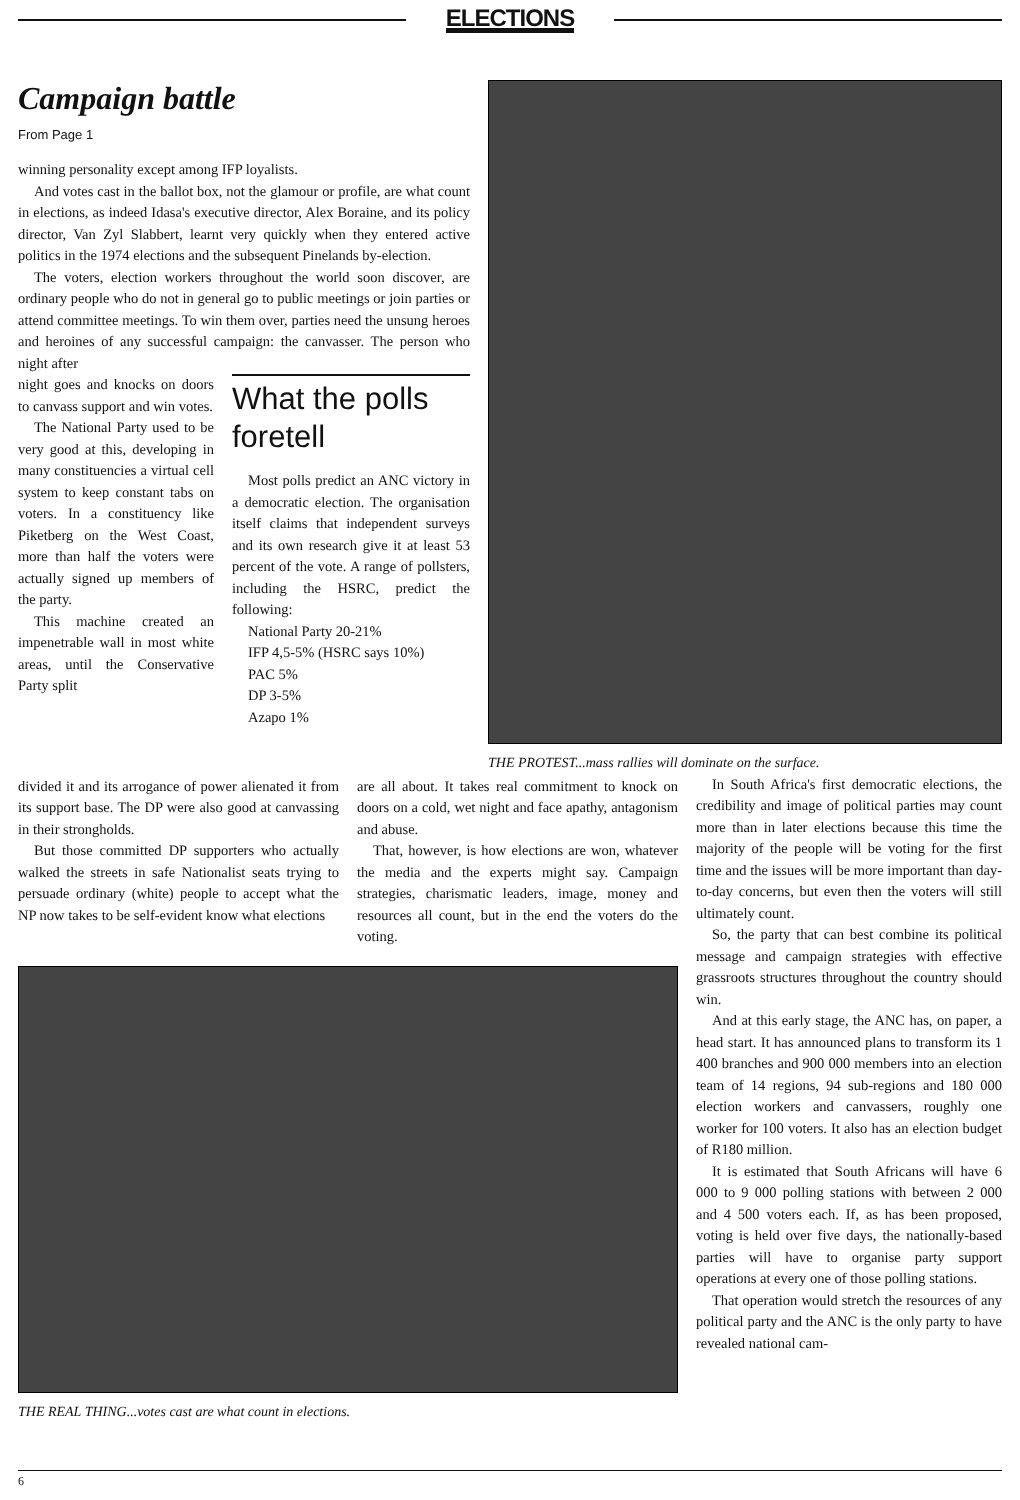ELECTIONS
Campaign battle
From Page 1
winning personality except among IFP loyalists.
And votes cast in the ballot box, not the glamour or profile, are what count in elections, as indeed Idasa's executive director, Alex Boraine, and its policy director, Van Zyl Slabbert, learnt very quickly when they entered active politics in the 1974 elections and the subsequent Pinelands by-election.
The voters, election workers throughout the world soon discover, are ordinary people who do not in general go to public meetings or join parties or attend committee meetings. To win them over, parties need the unsung heroes and heroines of any successful campaign: the canvasser. The person who night after
night goes and knocks on doors to canvass support and win votes.
The National Party used to be very good at this, developing in many constituencies a virtual cell system to keep constant tabs on voters. In a constituency like Piketberg on the West Coast, more than half the voters were actually signed up members of the party.
This machine created an impenetrable wall in most white areas, until the Conservative Party split
What the polls foretell
Most polls predict an ANC victory in a democratic election. The organisation itself claims that independent surveys and its own research give it at least 53 percent of the vote. A range of pollsters, including the HSRC, predict the following:
National Party 20-21%
IFP 4,5-5% (HSRC says 10%)
PAC 5%
DP 3-5%
Azapo 1%
THE PROTEST...mass rallies will dominate on the surface.
divided it and its arrogance of power alienated it from its support base. The DP were also good at canvassing in their strongholds.
But those committed DP supporters who actually walked the streets in safe Nationalist seats trying to persuade ordinary (white) people to accept what the NP now takes to be self-evident know what elections
are all about. It takes real commitment to knock on doors on a cold, wet night and face apathy, antagonism and abuse.
That, however, is how elections are won, whatever the media and the experts might say. Campaign strategies, charismatic leaders, image, money and resources all count, but in the end the voters do the voting.
THE REAL THING...votes cast are what count in elections.
In South Africa's first democratic elections, the credibility and image of political parties may count more than in later elections because this time the majority of the people will be voting for the first time and the issues will be more important than day-to-day concerns, but even then the voters will still ultimately count.
So, the party that can best combine its political message and campaign strategies with effective grassroots structures throughout the country should win.
And at this early stage, the ANC has, on paper, a head start. It has announced plans to transform its 1 400 branches and 900 000 members into an election team of 14 regions, 94 sub-regions and 180 000 election workers and canvassers, roughly one worker for 100 voters. It also has an election budget of R180 million.
It is estimated that South Africans will have 6 000 to 9 000 polling stations with between 2 000 and 4 500 voters each. If, as has been proposed, voting is held over five days, the nationally-based parties will have to organise party support operations at every one of those polling stations.
That operation would stretch the resources of any political party and the ANC is the only party to have revealed national cam-
6